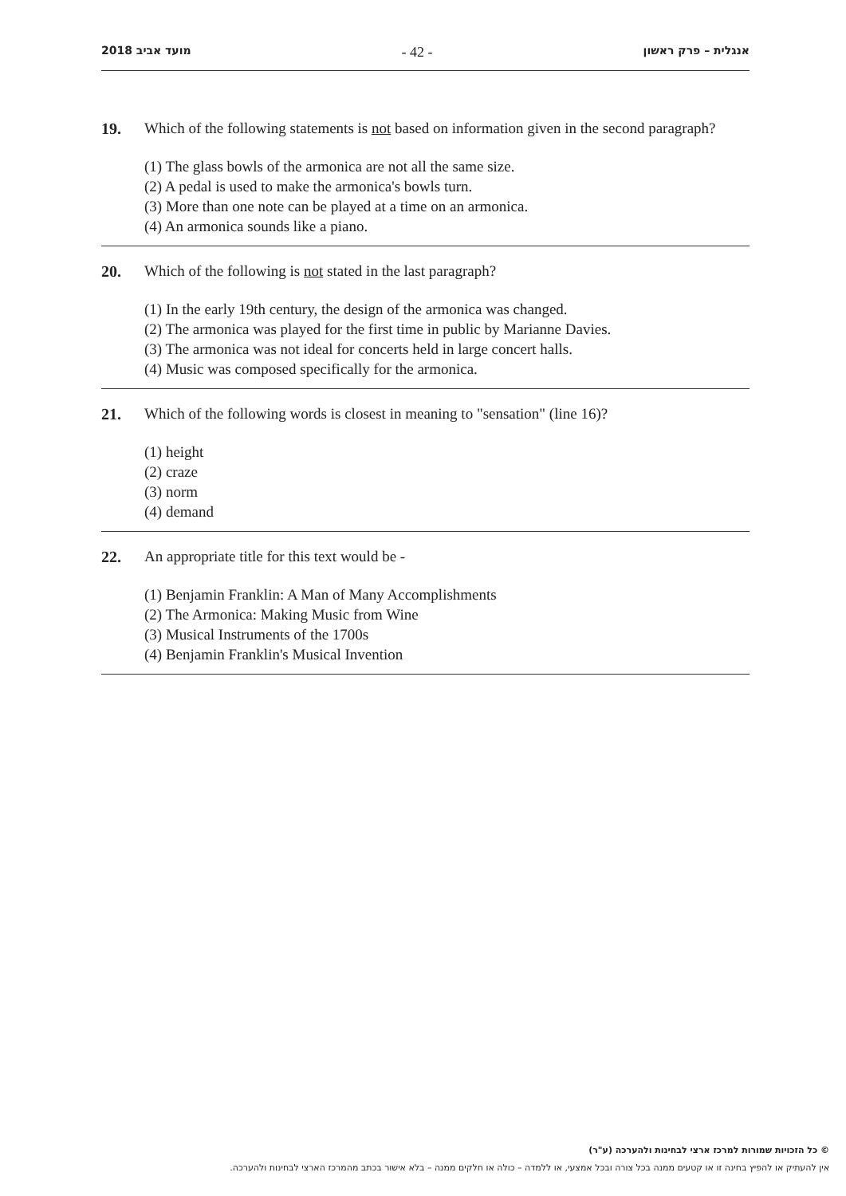2018 מועד אביב - 42 - אנגלית – פרק ראשון
19. Which of the following statements is not based on information given in the second paragraph?
(1) The glass bowls of the armonica are not all the same size.
(2) A pedal is used to make the armonica's bowls turn.
(3) More than one note can be played at a time on an armonica.
(4) An armonica sounds like a piano.
20. Which of the following is not stated in the last paragraph?
(1) In the early 19th century, the design of the armonica was changed.
(2) The armonica was played for the first time in public by Marianne Davies.
(3) The armonica was not ideal for concerts held in large concert halls.
(4) Music was composed specifically for the armonica.
21. Which of the following words is closest in meaning to "sensation" (line 16)?
(1) height
(2) craze
(3) norm
(4) demand
22. An appropriate title for this text would be -
(1) Benjamin Franklin: A Man of Many Accomplishments
(2) The Armonica: Making Music from Wine
(3) Musical Instruments of the 1700s
(4) Benjamin Franklin's Musical Invention
© כל הזכויות שמורות למרכז ארצי לבחינות ולהערכה (ע"ר)
אין להעתיק או להפיץ בחינה זו או קטעים ממנה בכל צורה ובכל אמצעי, או ללמדה – כולה או חלקים ממנה – בלא אישור בכתב מהמרכז הארצי לבחינות ולהערכה.